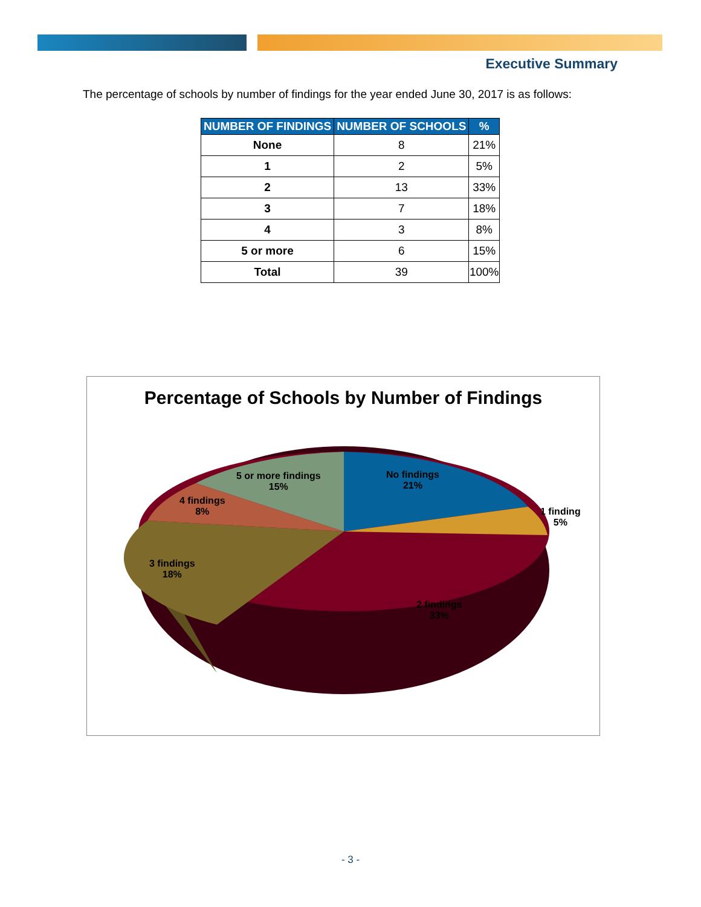Executive Summary
The percentage of schools by number of findings for the year ended June 30, 2017 is as follows:
| NUMBER OF FINDINGS | NUMBER OF SCHOOLS | % |
| --- | --- | --- |
| None | 8 | 21% |
| 1 | 2 | 5% |
| 2 | 13 | 33% |
| 3 | 7 | 18% |
| 4 | 3 | 8% |
| 5 or more | 6 | 15% |
| Total | 39 | 100% |
Percentage of Schools by Number of Findings
No findings
21%
1 finding
5%
2 findings
33%
3 findings
18%
4 findings
8%
5 or more findings
15%
- 3 -